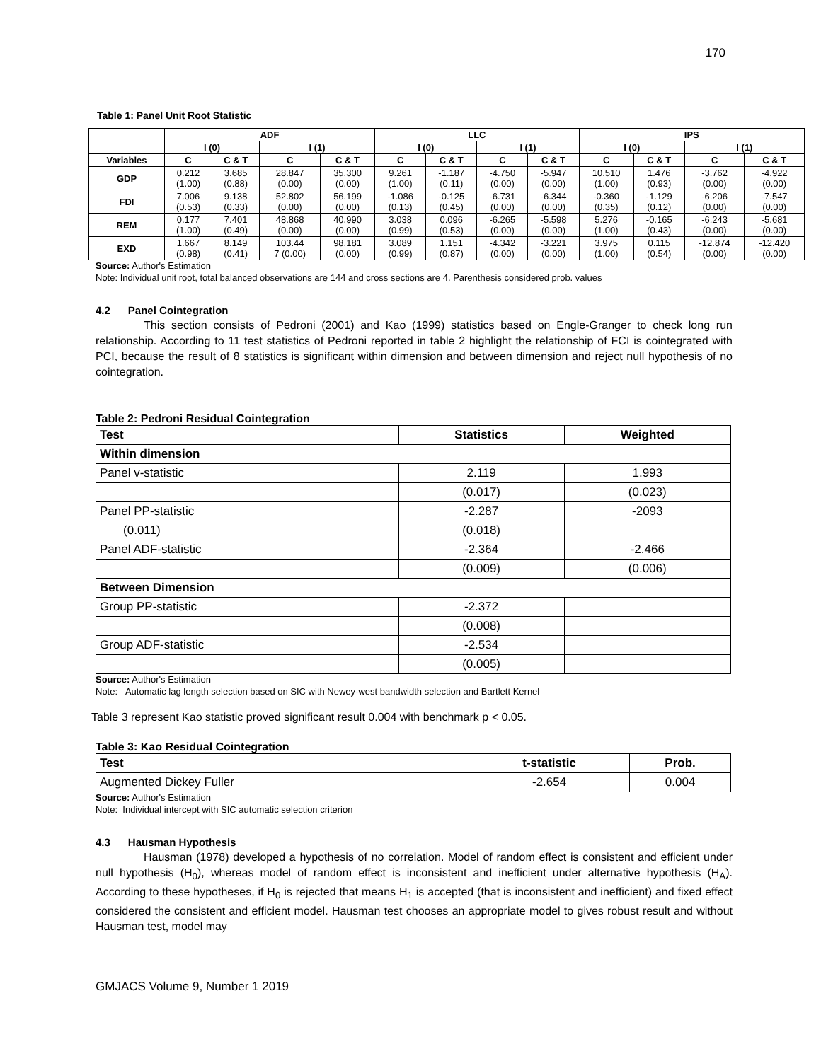170
Table 1: Panel Unit Root Statistic
| | ADF | | | | LLC | | | | IPS | | | |
| --- | --- | --- | --- | --- | --- | --- | --- | --- | --- | --- | --- | --- |
| | I (0) | | I (1) | | I (0) | | I (1) | | I (0) | | I (1) | |
| Variables | C | C & T | C | C & T | C | C & T | C | C & T | C | C & T | C | C & T |
| GDP | 0.212 (1.00) | 3.685 (0.88) | 28.847 (0.00) | 35.300 (0.00) | 9.261 (1.00) | -1.187 (0.11) | -4.750 (0.00) | -5.947 (0.00) | 10.510 (1.00) | 1.476 (0.93) | -3.762 (0.00) | -4.922 (0.00) |
| FDI | 7.006 (0.53) | 9.138 (0.33) | 52.802 (0.00) | 56.199 (0.00) | -1.086 (0.13) | -0.125 (0.45) | -6.731 (0.00) | -6.344 (0.00) | -0.360 (0.35) | -1.129 (0.12) | -6.206 (0.00) | -7.547 (0.00) |
| REM | 0.177 (1.00) | 7.401 (0.49) | 48.868 (0.00) | 40.990 (0.00) | 3.038 (0.99) | 0.096 (0.53) | -6.265 (0.00) | -5.598 (0.00) | 5.276 (1.00) | -0.165 (0.43) | -6.243 (0.00) | -5.681 (0.00) |
| EXD | 1.667 (0.98) | 8.149 (0.41) | 103.44 7 (0.00) | 98.181 (0.00) | 3.089 (0.99) | 1.151 (0.87) | -4.342 (0.00) | -3.221 (0.00) | 3.975 (1.00) | 0.115 (0.54) | -12.874 (0.00) | -12.420 (0.00) |
Source: Author's Estimation
Note: Individual unit root, total balanced observations are 144 and cross sections are 4. Parenthesis considered prob. values
4.2 Panel Cointegration
This section consists of Pedroni (2001) and Kao (1999) statistics based on Engle-Granger to check long run relationship. According to 11 test statistics of Pedroni reported in table 2 highlight the relationship of FCI is cointegrated with PCI, because the result of 8 statistics is significant within dimension and between dimension and reject null hypothesis of no cointegration.
Table 2: Pedroni Residual Cointegration
| Test | Statistics | Weighted |
| --- | --- | --- |
| Within dimension | | |
| Panel v-statistic | 2.119 | 1.993 |
| | (0.017) | (0.023) |
| Panel PP-statistic | -2.287 | -2093 |
| (0.011) | (0.018) | |
| Panel ADF-statistic | -2.364 | -2.466 |
| | (0.009) | (0.006) |
| Between Dimension | | |
| Group PP-statistic | -2.372 | |
| | (0.008) | |
| Group ADF-statistic | -2.534 | |
| | (0.005) | |
Source: Author's Estimation
Note: Automatic lag length selection based on SIC with Newey-west bandwidth selection and Bartlett Kernel
Table 3 represent Kao statistic proved significant result 0.004 with benchmark p < 0.05.
Table 3: Kao Residual Cointegration
| Test | t-statistic | Prob. |
| --- | --- | --- |
| Augmented Dickey Fuller | -2.654 | 0.004 |
Source: Author's Estimation
Note: Individual intercept with SIC automatic selection criterion
4.3 Hausman Hypothesis
Hausman (1978) developed a hypothesis of no correlation. Model of random effect is consistent and efficient under null hypothesis (H<sub>0</sub>), whereas model of random effect is inconsistent and inefficient under alternative hypothesis (H<sub>A</sub>). According to these hypotheses, if H<sub>0</sub> is rejected that means H<sub>1</sub> is accepted (that is inconsistent and inefficient) and fixed effect considered the consistent and efficient model. Hausman test chooses an appropriate model to gives robust result and without Hausman test, model may
GMJACS Volume 9, Number 1 2019